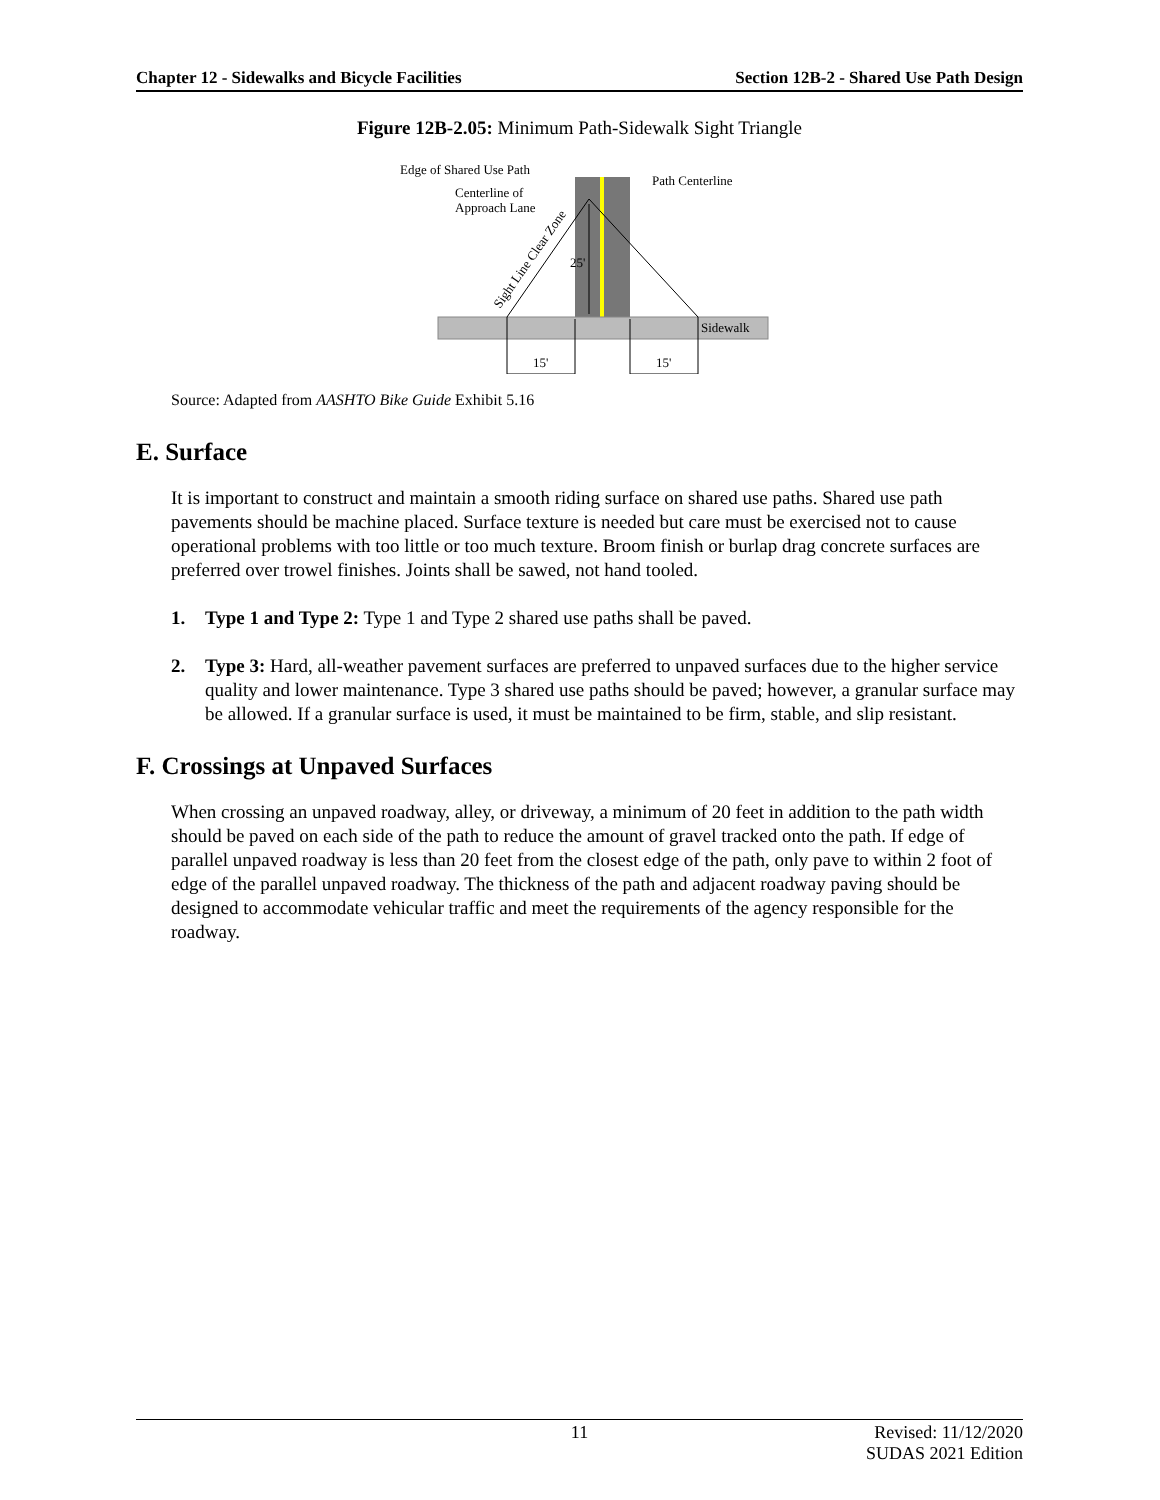Chapter 12 - Sidewalks and Bicycle Facilities Section 12B-2 - Shared Use Path Design
Figure 12B-2.05: Minimum Path-Sidewalk Sight Triangle
Edge of Shared Use Path
Centerline of
Approach Lane
Path Centerline
25'
Sidewalk
15'
15'
Sight Line Clear Zone
Source: Adapted from AASHTO Bike Guide Exhibit 5.16
E. Surface
It is important to construct and maintain a smooth riding surface on shared use paths. Shared use path pavements should be machine placed. Surface texture is needed but care must be exercised not to cause operational problems with too little or too much texture. Broom finish or burlap drag concrete surfaces are preferred over trowel finishes. Joints shall be sawed, not hand tooled.
1. Type 1 and Type 2: Type 1 and Type 2 shared use paths shall be paved.
2. Type 3: Hard, all-weather pavement surfaces are preferred to unpaved surfaces due to the higher service quality and lower maintenance. Type 3 shared use paths should be paved; however, a granular surface may be allowed. If a granular surface is used, it must be maintained to be firm, stable, and slip resistant.
F. Crossings at Unpaved Surfaces
When crossing an unpaved roadway, alley, or driveway, a minimum of 20 feet in addition to the path width should be paved on each side of the path to reduce the amount of gravel tracked onto the path. If edge of parallel unpaved roadway is less than 20 feet from the closest edge of the path, only pave to within 2 foot of edge of the parallel unpaved roadway. The thickness of the path and adjacent roadway paving should be designed to accommodate vehicular traffic and meet the requirements of the agency responsible for the roadway.
11 Revised: 11/12/2020
SUDAS 2021 Edition